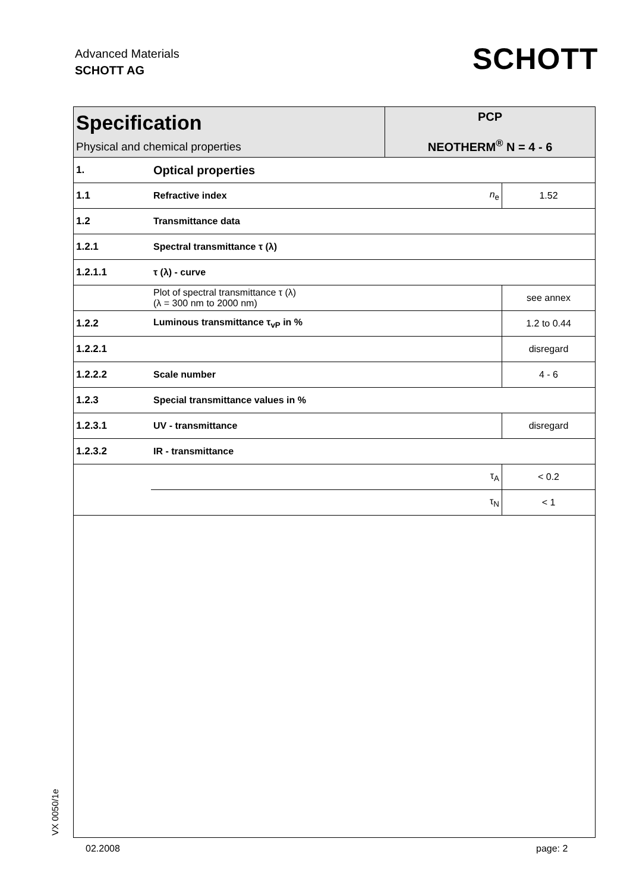Advanced Materials
SCHOTT AG
SCHOTT
| Specification Physical and chemical properties | | PCP NEOTHERM<sup>®</sup> N = 4 - 6 | |
| 1. | Optical properties | | |
| 1.1 | Refractive index | n<sub>e</sub> | 1.52 |
| 1.2 | Transmittance data | | |
| 1.2.1 | Spectral transmittance τ (λ) | | |
| 1.2.1.1 | τ (λ) - curve | | |
| | Plot of spectral transmittance τ (λ) (λ = 300 nm to 2000 nm) | | see annex |
| 1.2.2 | Luminous transmittance τ<sub>vP</sub> in % | | 1.2 to 0.44 |
| 1.2.2.1 | | | disregard |
| 1.2.2.2 | Scale number | | 4 - 6 |
| 1.2.3 | Special transmittance values in % | | |
| 1.2.3.1 | UV - transmittance | | disregard |
| 1.2.3.2 | IR - transmittance | | |
| | τ<sub>A</sub> | | < 0.2 |
| | τ<sub>N</sub> | | < 1 |
VX 0050/1e
02.2008 page: 2